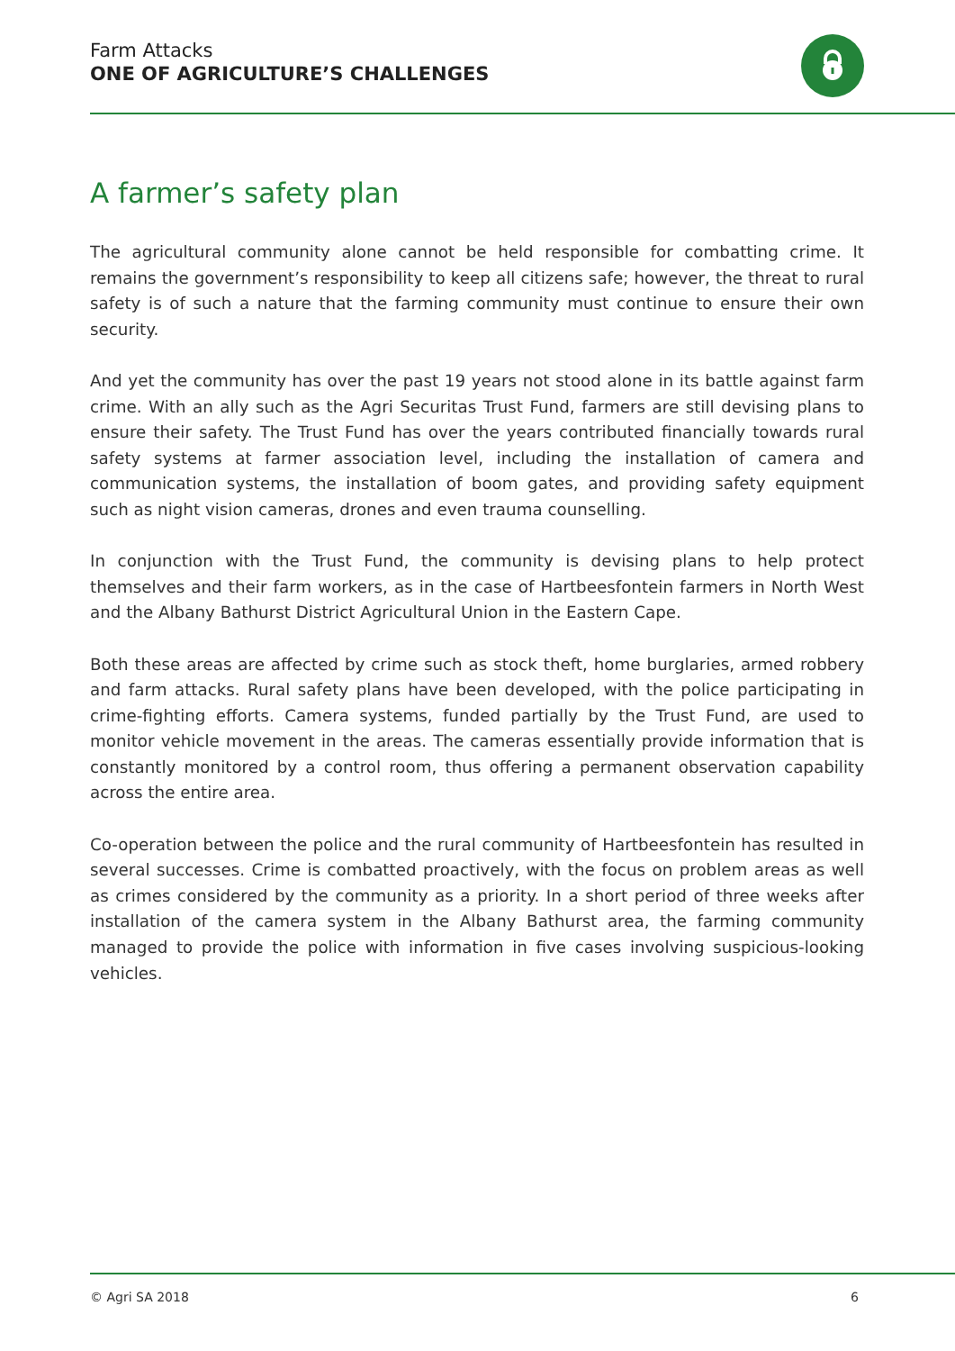Farm Attacks
ONE OF AGRICULTURE’S CHALLENGES
A farmer’s safety plan
The agricultural community alone cannot be held responsible for combatting crime. It remains the government’s responsibility to keep all citizens safe; however, the threat to rural safety is of such a nature that the farming community must continue to ensure their own security.
And yet the community has over the past 19 years not stood alone in its battle against farm crime. With an ally such as the Agri Securitas Trust Fund, farmers are still devising plans to ensure their safety. The Trust Fund has over the years contributed financially towards rural safety systems at farmer association level, including the installation of camera and communication systems, the installation of boom gates, and providing safety equipment such as night vision cameras, drones and even trauma counselling.
In conjunction with the Trust Fund, the community is devising plans to help protect themselves and their farm workers, as in the case of Hartbeesfontein farmers in North West and the Albany Bathurst District Agricultural Union in the Eastern Cape.
Both these areas are affected by crime such as stock theft, home burglaries, armed robbery and farm attacks. Rural safety plans have been developed, with the police participating in crime-fighting efforts. Camera systems, funded partially by the Trust Fund, are used to monitor vehicle movement in the areas. The cameras essentially provide information that is constantly monitored by a control room, thus offering a permanent observation capability across the entire area.
Co-operation between the police and the rural community of Hartbeesfontein has resulted in several successes. Crime is combatted proactively, with the focus on problem areas as well as crimes considered by the community as a priority. In a short period of three weeks after installation of the camera system in the Albany Bathurst area, the farming community managed to provide the police with information in five cases involving suspicious-looking vehicles.
© Agri SA 2018 6